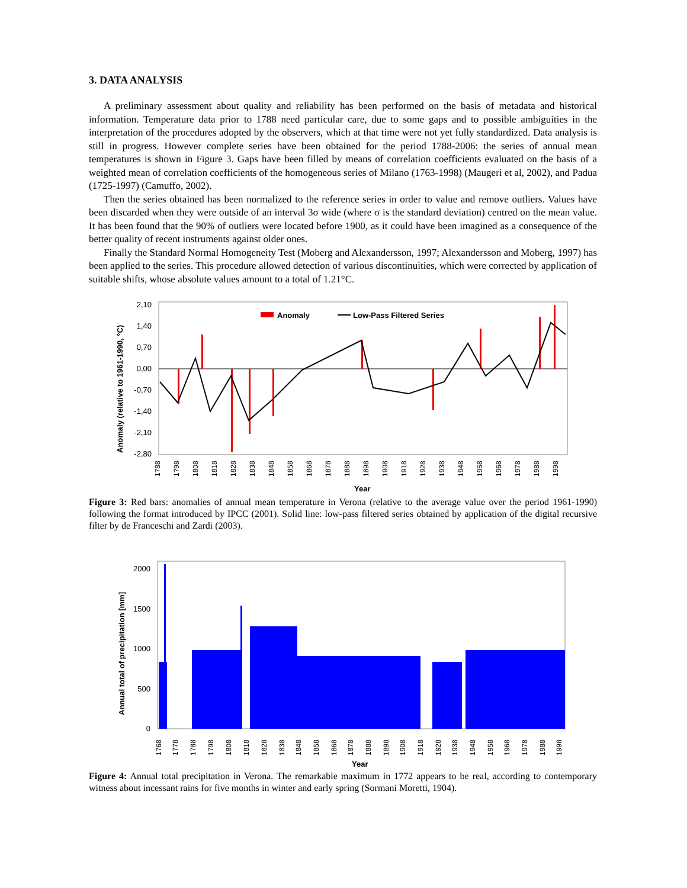3. DATA ANALYSIS
A preliminary assessment about quality and reliability has been performed on the basis of metadata and historical information. Temperature data prior to 1788 need particular care, due to some gaps and to possible ambiguities in the interpretation of the procedures adopted by the observers, which at that time were not yet fully standardized. Data analysis is still in progress. However complete series have been obtained for the period 1788-2006: the series of annual mean temperatures is shown in Figure 3. Gaps have been filled by means of correlation coefficients evaluated on the basis of a weighted mean of correlation coefficients of the homogeneous series of Milano (1763-1998) (Maugeri et al, 2002), and Padua (1725-1997) (Camuffo, 2002).
Then the series obtained has been normalized to the reference series in order to value and remove outliers. Values have been discarded when they were outside of an interval 3σ wide (where σ is the standard deviation) centred on the mean value. It has been found that the 90% of outliers were located before 1900, as it could have been imagined as a consequence of the better quality of recent instruments against older ones.
Finally the Standard Normal Homogeneity Test (Moberg and Alexandersson, 1997; Alexandersson and Moberg, 1997) has been applied to the series. This procedure allowed detection of various discontinuities, which were corrected by application of suitable shifts, whose absolute values amount to a total of 1.21°C.
Anomaly
Low-Pass Filtered Series
2,10
1,40
0,70
0,00
-0,70
-1,40
-2,10
-2,80
Anomaly (relative to 1961-1990, °C)
1788
1798
1808
1818
1828
1838
1848
1858
1868
1878
1888
1898
1908
1918
1928
1938
1948
1958
1968
1978
1988
1998
Year
Figure 3: Red bars: anomalies of annual mean temperature in Verona (relative to the average value over the period 1961-1990) following the format introduced by IPCC (2001). Solid line: low-pass filtered series obtained by application of the digital recursive filter by de Franceschi and Zardi (2003).
2000
1500
1000
500
0
Annual total of precipitation [mm]
1768
1778
1788
1798
1808
1818
1828
1838
1848
1858
1868
1878
1888
1898
1908
1918
1928
1938
1948
1958
1968
1978
1988
1998
Year
Figure 4: Annual total precipitation in Verona. The remarkable maximum in 1772 appears to be real, according to contemporary witness about incessant rains for five months in winter and early spring (Sormani Moretti, 1904).